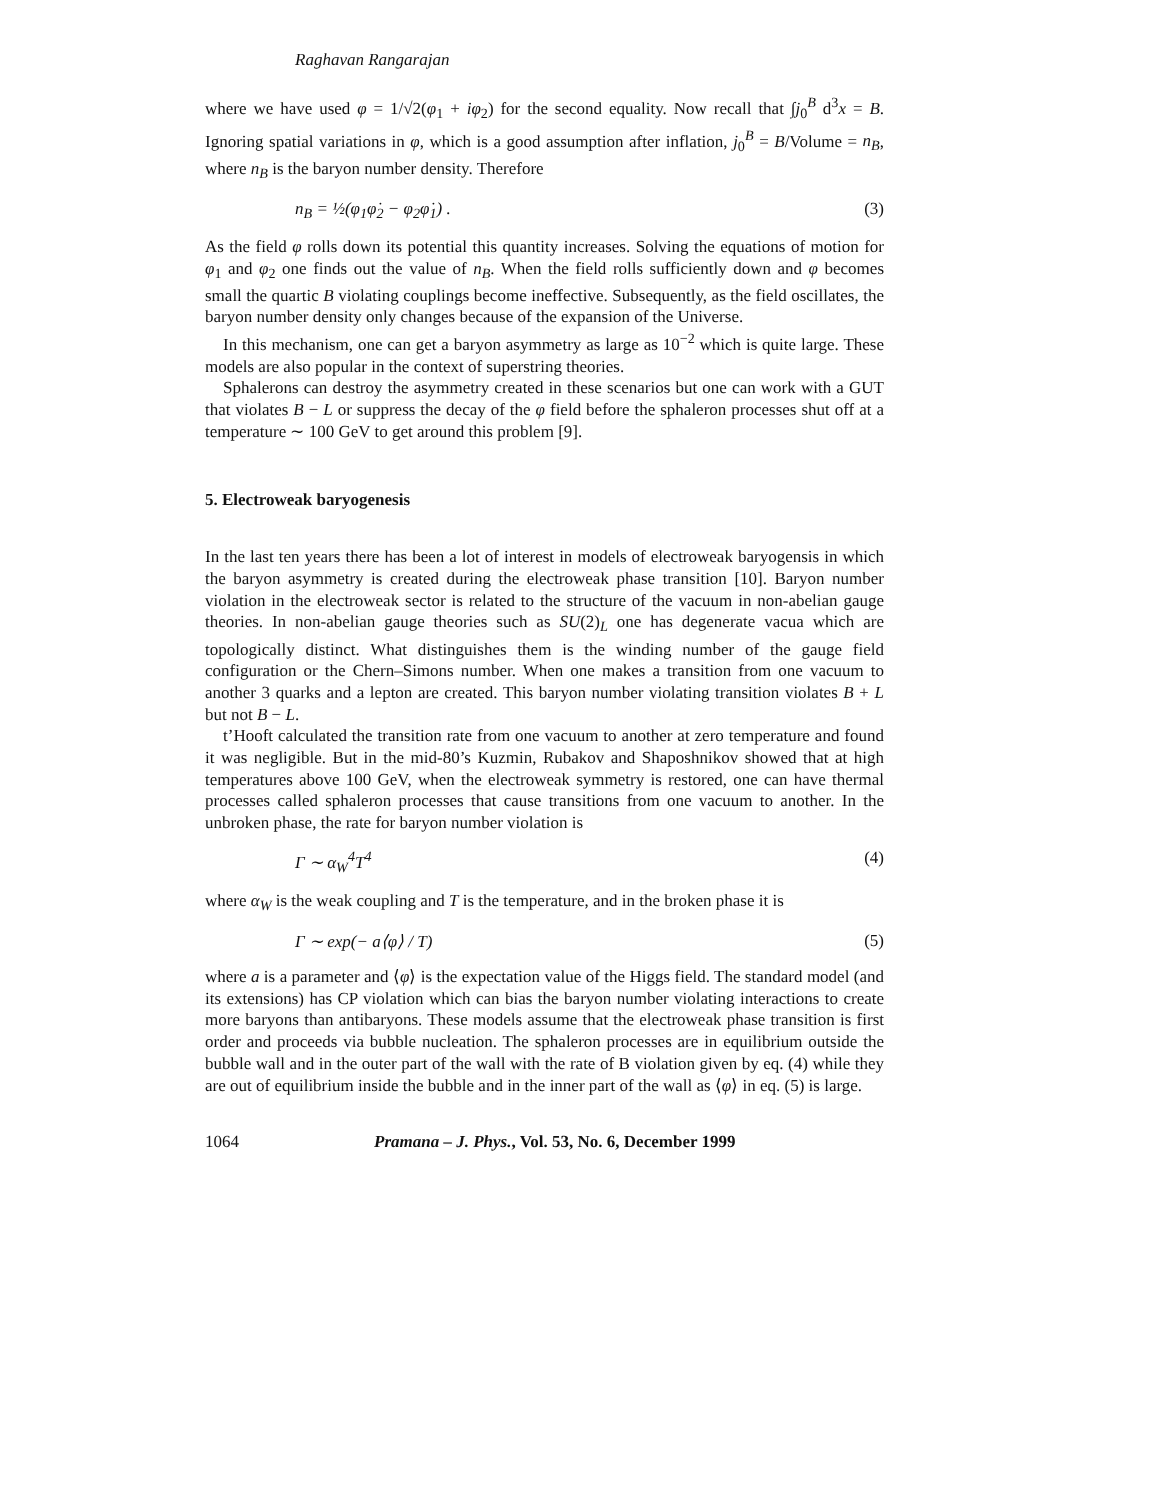Raghavan Rangarajan
where we have used φ = 1/√2(φ<sub>1</sub> + iφ<sub>2</sub>) for the second equality. Now recall that ∫j<sub>0</sub><sup>B</sup> d<sup>3</sup>x = B. Ignoring spatial variations in φ, which is a good assumption after inflation, j<sub>0</sub><sup>B</sup> = B/Volume = n<sub>B</sub>, where n<sub>B</sub> is the baryon number density. Therefore
n<sub>B</sub> = ½(φ<sub>1</sub>φ̇<sub>2</sub> − φ<sub>2</sub>φ̇<sub>1</sub>) . (3)
As the field φ rolls down its potential this quantity increases. Solving the equations of motion for φ<sub>1</sub> and φ<sub>2</sub> one finds out the value of n<sub>B</sub>. When the field rolls sufficiently down and φ becomes small the quartic B violating couplings become ineffective. Subsequently, as the field oscillates, the baryon number density only changes because of the expansion of the Universe.
In this mechanism, one can get a baryon asymmetry as large as 10<sup>−2</sup> which is quite large. These models are also popular in the context of superstring theories.
Sphalerons can destroy the asymmetry created in these scenarios but one can work with a GUT that violates B − L or suppress the decay of the φ field before the sphaleron processes shut off at a temperature ∼ 100 GeV to get around this problem [9].
5. Electroweak baryogenesis
In the last ten years there has been a lot of interest in models of electroweak baryogensis in which the baryon asymmetry is created during the electroweak phase transition [10]. Baryon number violation in the electroweak sector is related to the structure of the vacuum in non-abelian gauge theories. In non-abelian gauge theories such as SU(2)<sub>L</sub> one has degenerate vacua which are topologically distinct. What distinguishes them is the winding number of the gauge field configuration or the Chern–Simons number. When one makes a transition from one vacuum to another 3 quarks and a lepton are created. This baryon number violating transition violates B + L but not B − L.
t’Hooft calculated the transition rate from one vacuum to another at zero temperature and found it was negligible. But in the mid-80’s Kuzmin, Rubakov and Shaposhnikov showed that at high temperatures above 100 GeV, when the electroweak symmetry is restored, one can have thermal processes called sphaleron processes that cause transitions from one vacuum to another. In the unbroken phase, the rate for baryon number violation is
Γ ∼ α<sub>W</sub><sup>4</sup>T<sup>4</sup> (4)
where α<sub>W</sub> is the weak coupling and T is the temperature, and in the broken phase it is
Γ ∼ exp(− a⟨φ⟩ / T) (5)
where a is a parameter and ⟨φ⟩ is the expectation value of the Higgs field. The standard model (and its extensions) has CP violation which can bias the baryon number violating interactions to create more baryons than antibaryons. These models assume that the electroweak phase transition is first order and proceeds via bubble nucleation. The sphaleron processes are in equilibrium outside the bubble wall and in the outer part of the wall with the rate of B violation given by eq. (4) while they are out of equilibrium inside the bubble and in the inner part of the wall as ⟨φ⟩ in eq. (5) is large.
1064 Pramana – J. Phys., Vol. 53, No. 6, December 1999